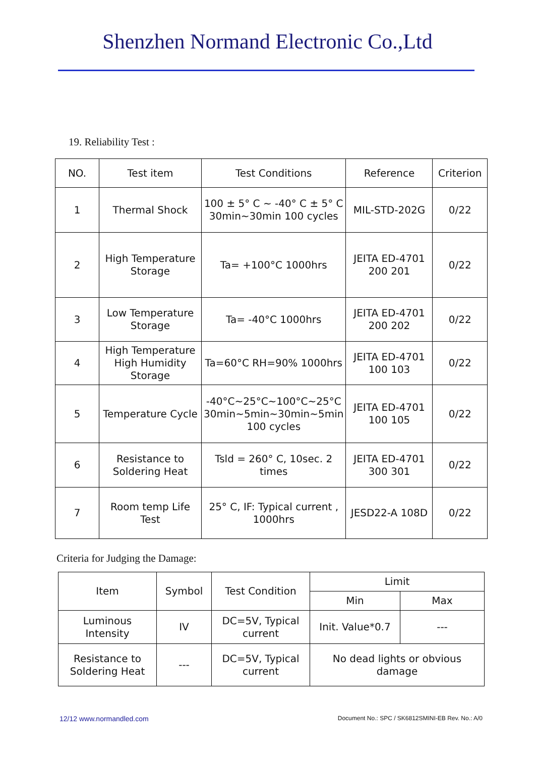Shenzhen Normand Electronic Co.,Ltd
19. Reliability Test :
| NO. | Test item | Test Conditions | Reference | Criterion |
| --- | --- | --- | --- | --- |
| 1 | Thermal Shock | 100 ± 5° C ~ -40° C ± 5° C 30min~30min 100 cycles | MIL-STD-202G | 0/22 |
| 2 | High Temperature Storage | Ta= +100°C 1000hrs | JEITA ED-4701 200 201 | 0/22 |
| 3 | Low Temperature Storage | Ta= -40°C 1000hrs | JEITA ED-4701 200 202 | 0/22 |
| 4 | High Temperature High Humidity Storage | Ta=60°C RH=90% 1000hrs | JEITA ED-4701 100 103 | 0/22 |
| 5 | Temperature Cycle | -40°C~25°C~100°C~25°C 30min~5min~30min~5min 100 cycles | JEITA ED-4701 100 105 | 0/22 |
| 6 | Resistance to Soldering Heat | Tsld = 260° C, 10sec. 2 times | JEITA ED-4701 300 301 | 0/22 |
| 7 | Room temp Life Test | 25° C, IF: Typical current , 1000hrs | JESD22-A 108D | 0/22 |
Criteria for Judging the Damage:
| Item | Symbol | Test Condition | Limit | |
| --- | --- | --- | --- | --- |
| | | | Min | Max |
| Luminous Intensity | IV | DC=5V, Typical current | Init. Value*0.7 | --- |
| Resistance to Soldering Heat | --- | DC=5V, Typical current | No dead lights or obvious damage | |
12/12 www.normandled.com Document No.: SPC / SK6812SMINI-EB Rev. No.: A/0